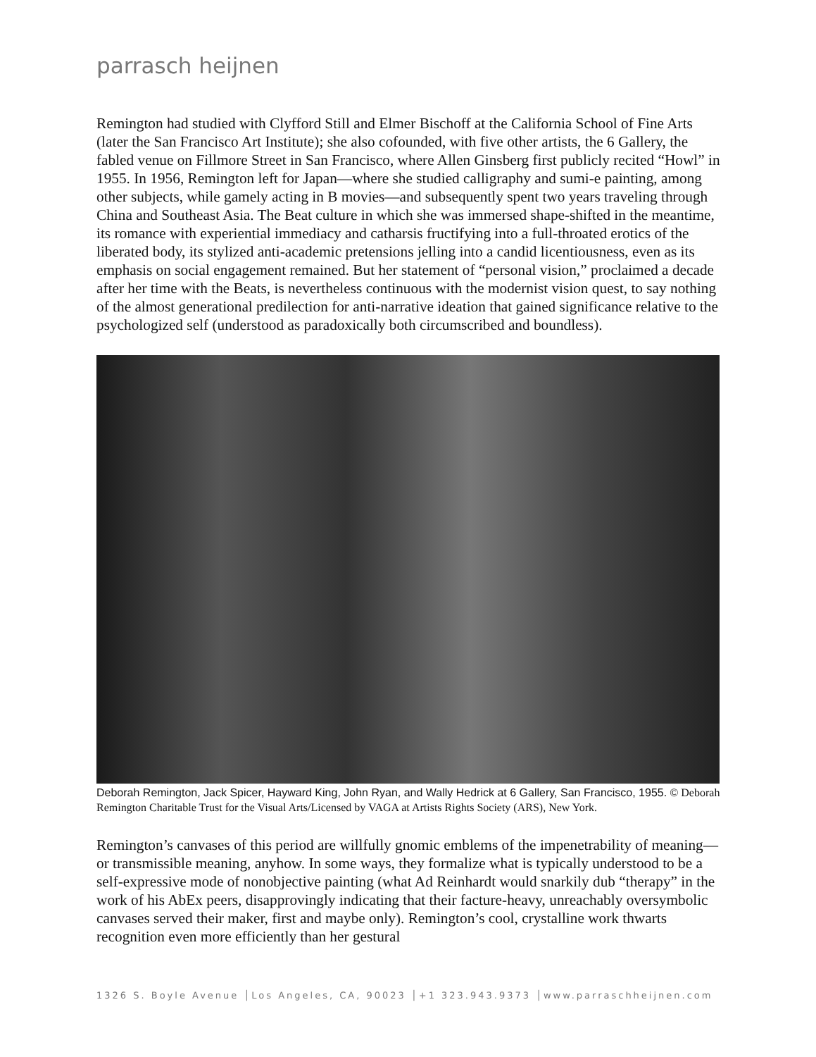parrasch heijnen
Remington had studied with Clyfford Still and Elmer Bischoff at the California School of Fine Arts (later the San Francisco Art Institute); she also cofounded, with five other artists, the 6 Gallery, the fabled venue on Fillmore Street in San Francisco, where Allen Ginsberg first publicly recited “Howl” in 1955. In 1956, Remington left for Japan—where she studied calligraphy and sumi-e painting, among other subjects, while gamely acting in B movies—and subsequently spent two years traveling through China and Southeast Asia. The Beat culture in which she was immersed shape-shifted in the meantime, its romance with experiential immediacy and catharsis fructifying into a full-throated erotics of the liberated body, its stylized anti-academic pretensions jelling into a candid licentiousness, even as its emphasis on social engagement remained. But her statement of “personal vision,” proclaimed a decade after her time with the Beats, is nevertheless continuous with the modernist vision quest, to say nothing of the almost generational predilection for anti-narrative ideation that gained significance relative to the psychologized self (understood as paradoxically both circumscribed and boundless).
Deborah Remington, Jack Spicer, Hayward King, John Ryan, and Wally Hedrick at 6 Gallery, San Francisco, 1955. © Deborah Remington Charitable Trust for the Visual Arts/Licensed by VAGA at Artists Rights Society (ARS), New York.
Remington’s canvases of this period are willfully gnomic emblems of the impenetrability of meaning—or transmissible meaning, anyhow. In some ways, they formalize what is typically understood to be a self-expressive mode of nonobjective painting (what Ad Reinhardt would snarkily dub “therapy” in the work of his AbEx peers, disapprovingly indicating that their facture-heavy, unreachably oversymbolic canvases served their maker, first and maybe only). Remington’s cool, crystalline work thwarts recognition even more efficiently than her gestural
1326 S. Boyle Avenue │Los Angeles, CA, 90023 │+1 323.943.9373 │www.parraschheijnen.com